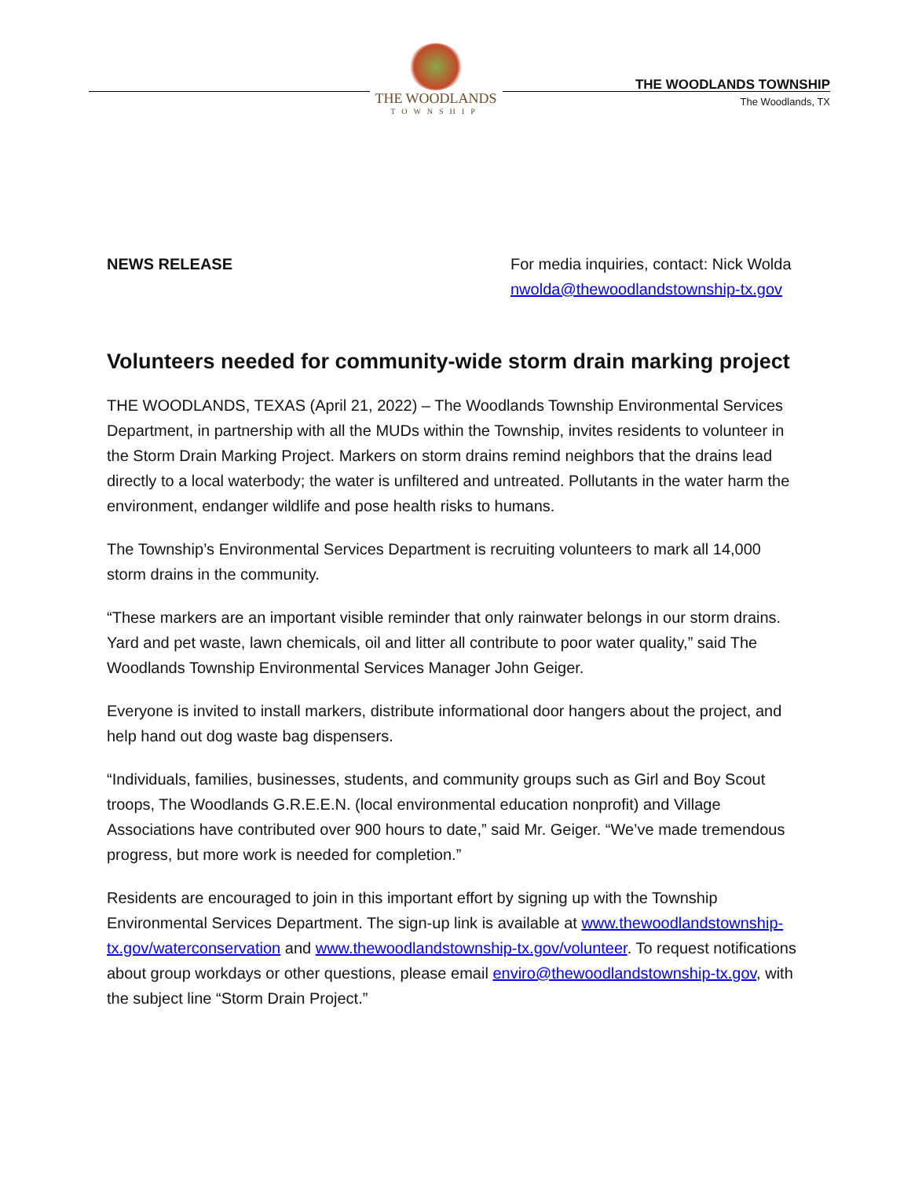THE WOODLANDS
TOWNSHIP
THE WOODLANDS TOWNSHIP
The Woodlands, TX
NEWS RELEASE For media inquiries, contact: Nick Wolda
nwolda@thewoodlandstownship-tx.gov
Volunteers needed for community-wide storm drain marking project
THE WOODLANDS, TEXAS (April 21, 2022) – The Woodlands Township Environmental Services Department, in partnership with all the MUDs within the Township, invites residents to volunteer in the Storm Drain Marking Project. Markers on storm drains remind neighbors that the drains lead directly to a local waterbody; the water is unfiltered and untreated. Pollutants in the water harm the environment, endanger wildlife and pose health risks to humans.
The Township’s Environmental Services Department is recruiting volunteers to mark all 14,000 storm drains in the community.
“These markers are an important visible reminder that only rainwater belongs in our storm drains. Yard and pet waste, lawn chemicals, oil and litter all contribute to poor water quality,” said The Woodlands Township Environmental Services Manager John Geiger.
Everyone is invited to install markers, distribute informational door hangers about the project, and help hand out dog waste bag dispensers.
“Individuals, families, businesses, students, and community groups such as Girl and Boy Scout troops, The Woodlands G.R.E.E.N. (local environmental education nonprofit) and Village Associations have contributed over 900 hours to date,” said Mr. Geiger. “We’ve made tremendous progress, but more work is needed for completion.”
Residents are encouraged to join in this important effort by signing up with the Township Environmental Services Department. The sign-up link is available at www.thewoodlandstownship-tx.gov/waterconservation and www.thewoodlandstownship-tx.gov/volunteer. To request notifications about group workdays or other questions, please email enviro@thewoodlandstownship-tx.gov, with the subject line “Storm Drain Project.”